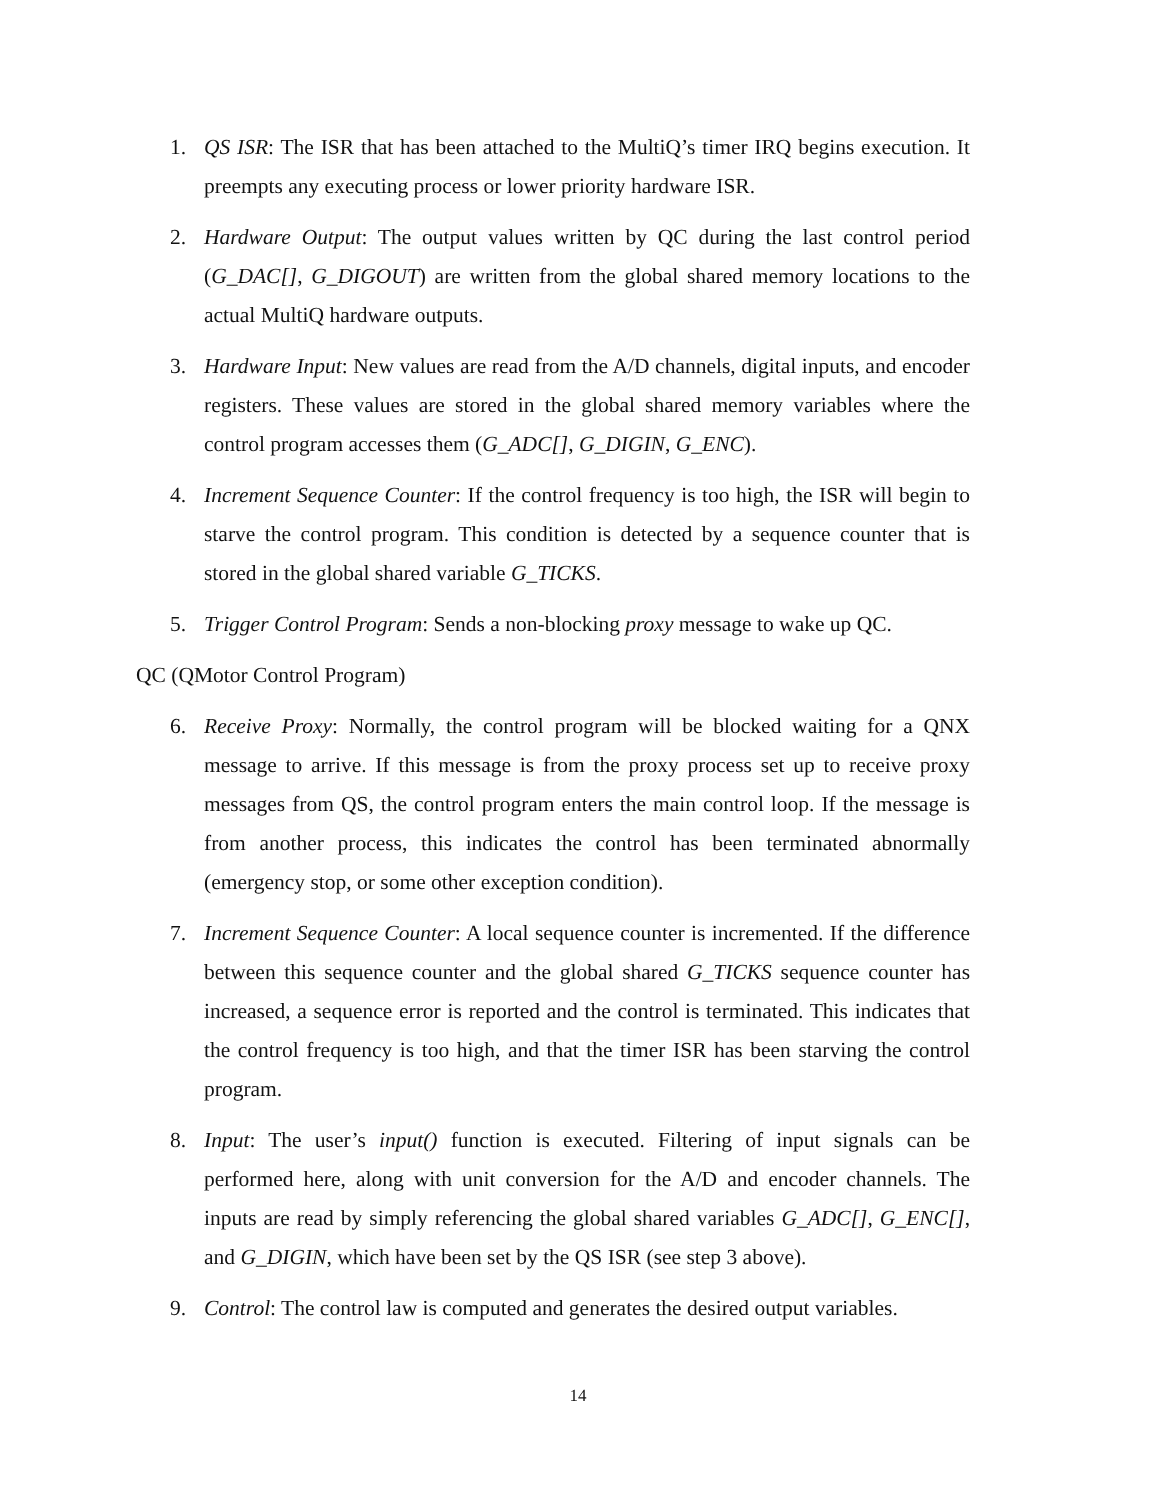1. QS ISR: The ISR that has been attached to the MultiQ’s timer IRQ begins execution. It preempts any executing process or lower priority hardware ISR.
2. Hardware Output: The output values written by QC during the last control period (G_DAC[], G_DIGOUT) are written from the global shared memory locations to the actual MultiQ hardware outputs.
3. Hardware Input: New values are read from the A/D channels, digital inputs, and encoder registers. These values are stored in the global shared memory variables where the control program accesses them (G_ADC[], G_DIGIN, G_ENC).
4. Increment Sequence Counter: If the control frequency is too high, the ISR will begin to starve the control program. This condition is detected by a sequence counter that is stored in the global shared variable G_TICKS.
5. Trigger Control Program: Sends a non-blocking proxy message to wake up QC.
QC (QMotor Control Program)
6. Receive Proxy: Normally, the control program will be blocked waiting for a QNX message to arrive. If this message is from the proxy process set up to receive proxy messages from QS, the control program enters the main control loop. If the message is from another process, this indicates the control has been terminated abnormally (emergency stop, or some other exception condition).
7. Increment Sequence Counter: A local sequence counter is incremented. If the difference between this sequence counter and the global shared G_TICKS sequence counter has increased, a sequence error is reported and the control is terminated. This indicates that the control frequency is too high, and that the timer ISR has been starving the control program.
8. Input: The user’s input() function is executed. Filtering of input signals can be performed here, along with unit conversion for the A/D and encoder channels. The inputs are read by simply referencing the global shared variables G_ADC[], G_ENC[], and G_DIGIN, which have been set by the QS ISR (see step 3 above).
9. Control: The control law is computed and generates the desired output variables.
14